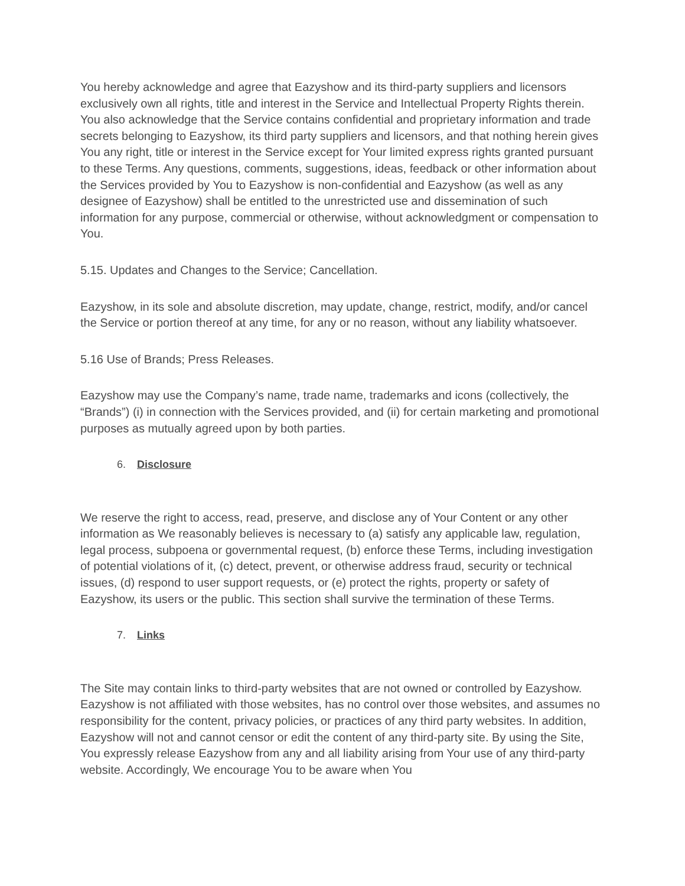You hereby acknowledge and agree that Eazyshow and its third-party suppliers and licensors exclusively own all rights, title and interest in the Service and Intellectual Property Rights therein. You also acknowledge that the Service contains confidential and proprietary information and trade secrets belonging to Eazyshow, its third party suppliers and licensors, and that nothing herein gives You any right, title or interest in the Service except for Your limited express rights granted pursuant to these Terms. Any questions, comments, suggestions, ideas, feedback or other information about the Services provided by You to Eazyshow is non-confidential and Eazyshow (as well as any designee of Eazyshow) shall be entitled to the unrestricted use and dissemination of such information for any purpose, commercial or otherwise, without acknowledgment or compensation to You.
5.15. Updates and Changes to the Service; Cancellation.
Eazyshow, in its sole and absolute discretion, may update, change, restrict, modify, and/or cancel the Service or portion thereof at any time, for any or no reason, without any liability whatsoever.
5.16 Use of Brands; Press Releases.
Eazyshow may use the Company’s name, trade name, trademarks and icons (collectively, the “Brands”) (i) in connection with the Services provided, and (ii) for certain marketing and promotional purposes as mutually agreed upon by both parties.
6. Disclosure
We reserve the right to access, read, preserve, and disclose any of Your Content or any other information as We reasonably believes is necessary to (a) satisfy any applicable law, regulation, legal process, subpoena or governmental request, (b) enforce these Terms, including investigation of potential violations of it, (c) detect, prevent, or otherwise address fraud, security or technical issues, (d) respond to user support requests, or (e) protect the rights, property or safety of Eazyshow, its users or the public. This section shall survive the termination of these Terms.
7. Links
The Site may contain links to third-party websites that are not owned or controlled by Eazyshow. Eazyshow is not affiliated with those websites, has no control over those websites, and assumes no responsibility for the content, privacy policies, or practices of any third party websites. In addition, Eazyshow will not and cannot censor or edit the content of any third-party site. By using the Site, You expressly release Eazyshow from any and all liability arising from Your use of any third-party website. Accordingly, We encourage You to be aware when You